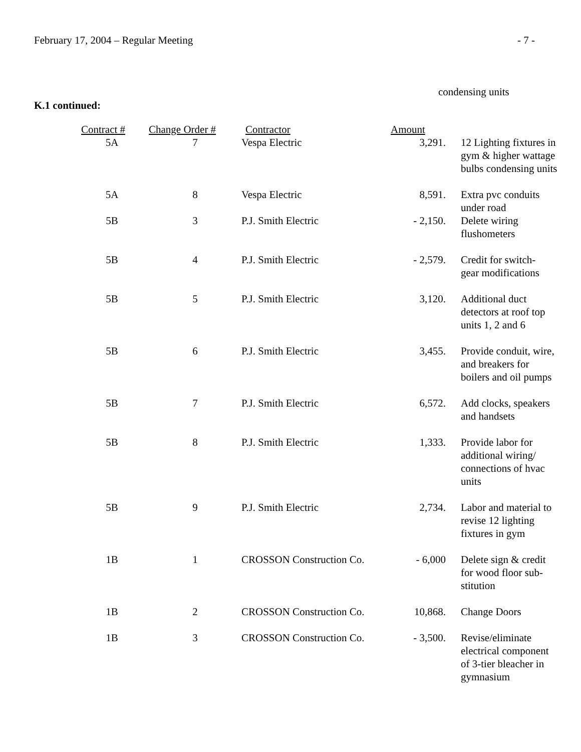February 17, 2004 – Regular Meeting - 7 -
condensing units
K.1 continued:
| Contract # | Change Order # | Contractor | Amount | |
| --- | --- | --- | --- | --- |
| 5A | 7 | Vespa Electric | 3,291. | 12 Lighting fixtures in gym & higher wattage bulbs condensing units |
| 5A | 8 | Vespa Electric | 8,591. | Extra pvc conduits under road |
| 5B | 3 | P.J. Smith Electric | - 2,150. | Delete wiring flushometers |
| 5B | 4 | P.J. Smith Electric | - 2,579. | Credit for switch- gear modifications |
| 5B | 5 | P.J. Smith Electric | 3,120. | Additional duct detectors at roof top units 1, 2 and 6 |
| 5B | 6 | P.J. Smith Electric | 3,455. | Provide conduit, wire, and breakers for boilers and oil pumps |
| 5B | 7 | P.J. Smith Electric | 6,572. | Add clocks, speakers and handsets |
| 5B | 8 | P.J. Smith Electric | 1,333. | Provide labor for additional wiring/ connections of hvac units |
| 5B | 9 | P.J. Smith Electric | 2,734. | Labor and material to revise 12 lighting fixtures in gym |
| 1B | 1 | CROSSON Construction Co. | - 6,000 | Delete sign & credit for wood floor sub- stitution |
| 1B | 2 | CROSSON Construction Co. | 10,868. | Change Doors |
| 1B | 3 | CROSSON Construction Co. | - 3,500. | Revise/eliminate electrical component of 3-tier bleacher in gymnasium |